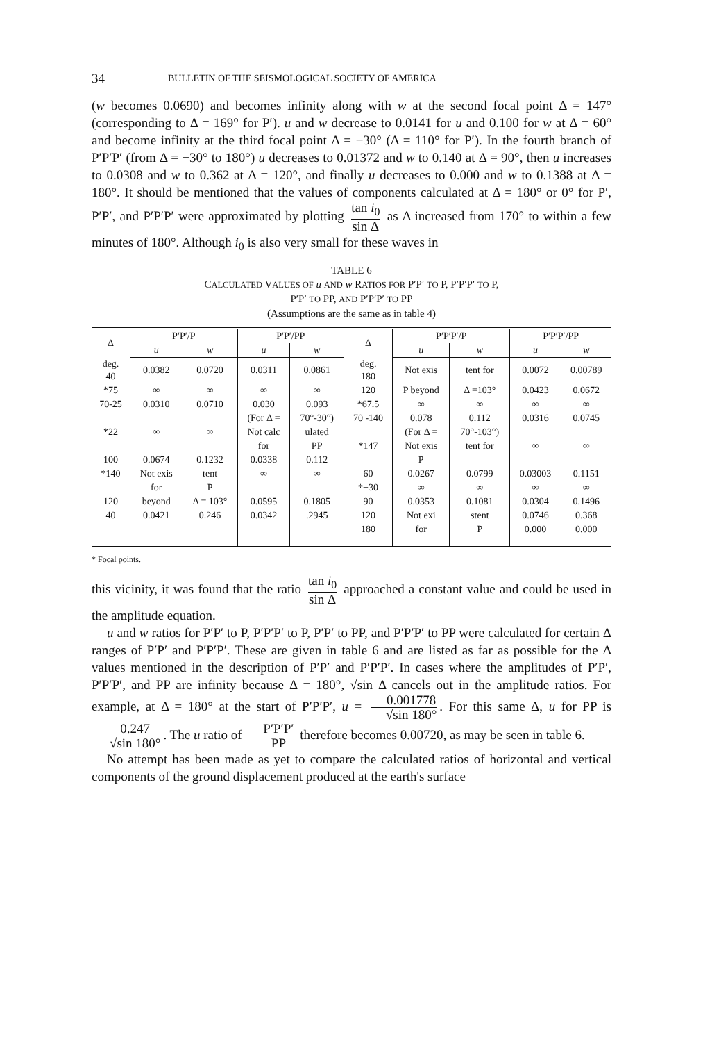34 BULLETIN OF THE SEISMOLOGICAL SOCIETY OF AMERICA
(w becomes 0.0690) and becomes infinity along with w at the second focal point Δ = 147° (corresponding to Δ = 169° for P′). u and w decrease to 0.0141 for u and 0.100 for w at Δ = 60° and become infinity at the third focal point Δ = −30° (Δ = 110° for P′). In the fourth branch of P′P′P′ (from Δ = −30° to 180°) u decreases to 0.01372 and w to 0.140 at Δ = 90°, then u increases to 0.0308 and w to 0.362 at Δ = 120°, and finally u decreases to 0.000 and w to 0.1388 at Δ = 180°. It should be mentioned that the values of components calculated at Δ = 180° or 0° for P′, P′P′, and P′P′P′ were approximated by plotting tan i<sub>0</sub> sin Δ as Δ increased from 170° to within a few minutes of 180°. Although i<sub>0</sub> is also very small for these waves in
TABLE 6
CALCULATED VALUES OF u AND w RATIOS FOR P′P′ TO P, P′P′P′ TO P,
P′P′ TO PP, AND P′P′P′ TO PP
(Assumptions are the same as in table 4)
| Δ | P′P′/P | | P′P′/PP | | Δ | P′P′P′/P | | P′P′P′/PP | |
| --- | --- | --- | --- | --- | --- | --- | --- | --- | --- |
| | u | w | u | w | | u | w | u | w |
| deg. 40 | 0.0382 | 0.0720 | 0.0311 | 0.0861 | deg. 180 | Not exis | tent for | 0.0072 | 0.00789 |
| *75 | ∞ | ∞ | ∞ | ∞ | 120 | P beyond | Δ =103° | 0.0423 | 0.0672 |
| 70-25 | 0.0310 | 0.0710 | 0.030 | 0.093 | *67.5 | ∞ | ∞ | ∞ | ∞ |
| | | | (For Δ = | 70°-30°) | 70 -140 | 0.078 | 0.112 | 0.0316 | 0.0745 |
| *22 | ∞ | ∞ | Not calc | ulated | | (For Δ = | 70°-103°) | | |
| | | | for | PP | *147 | Not exis | tent for | ∞ | ∞ |
| 100 | 0.0674 | 0.1232 | 0.0338 | 0.112 | | P | | | |
| *140 | Not exis | tent | ∞ | ∞ | 60 | 0.0267 | 0.0799 | 0.03003 | 0.1151 |
| | for | P | | | *−30 | ∞ | ∞ | ∞ | ∞ |
| 120 | beyond | Δ = 103° | 0.0595 | 0.1805 | 90 | 0.0353 | 0.1081 | 0.0304 | 0.1496 |
| 40 | 0.0421 | 0.246 | 0.0342 | .2945 | 120 | Not exi | stent | 0.0746 | 0.368 |
| | | | | | 180 | for | P | 0.000 | 0.000 |
* Focal points.
this vicinity, it was found that the ratio tan i<sub>0</sub> sin Δ approached a constant value and could be used in the amplitude equation.
u and w ratios for P′P′ to P, P′P′P′ to P, P′P′ to PP, and P′P′P′ to PP were calculated for certain Δ ranges of P′P′ and P′P′P′. These are given in table 6 and are listed as far as possible for the Δ values mentioned in the description of P′P′ and P′P′P′. In cases where the amplitudes of P′P′, P′P′P′, and PP are infinity because Δ = 180°, √sin Δ cancels out in the amplitude ratios. For example, at Δ = 180° at the start of P′P′P′, u = 0.001778 √sin 180°. For this same Δ, u for PP is 0.247 √sin 180°. The u ratio of P′P′P′ PP therefore becomes 0.00720, as may be seen in table 6.
No attempt has been made as yet to compare the calculated ratios of horizontal and vertical components of the ground displacement produced at the earth's surface